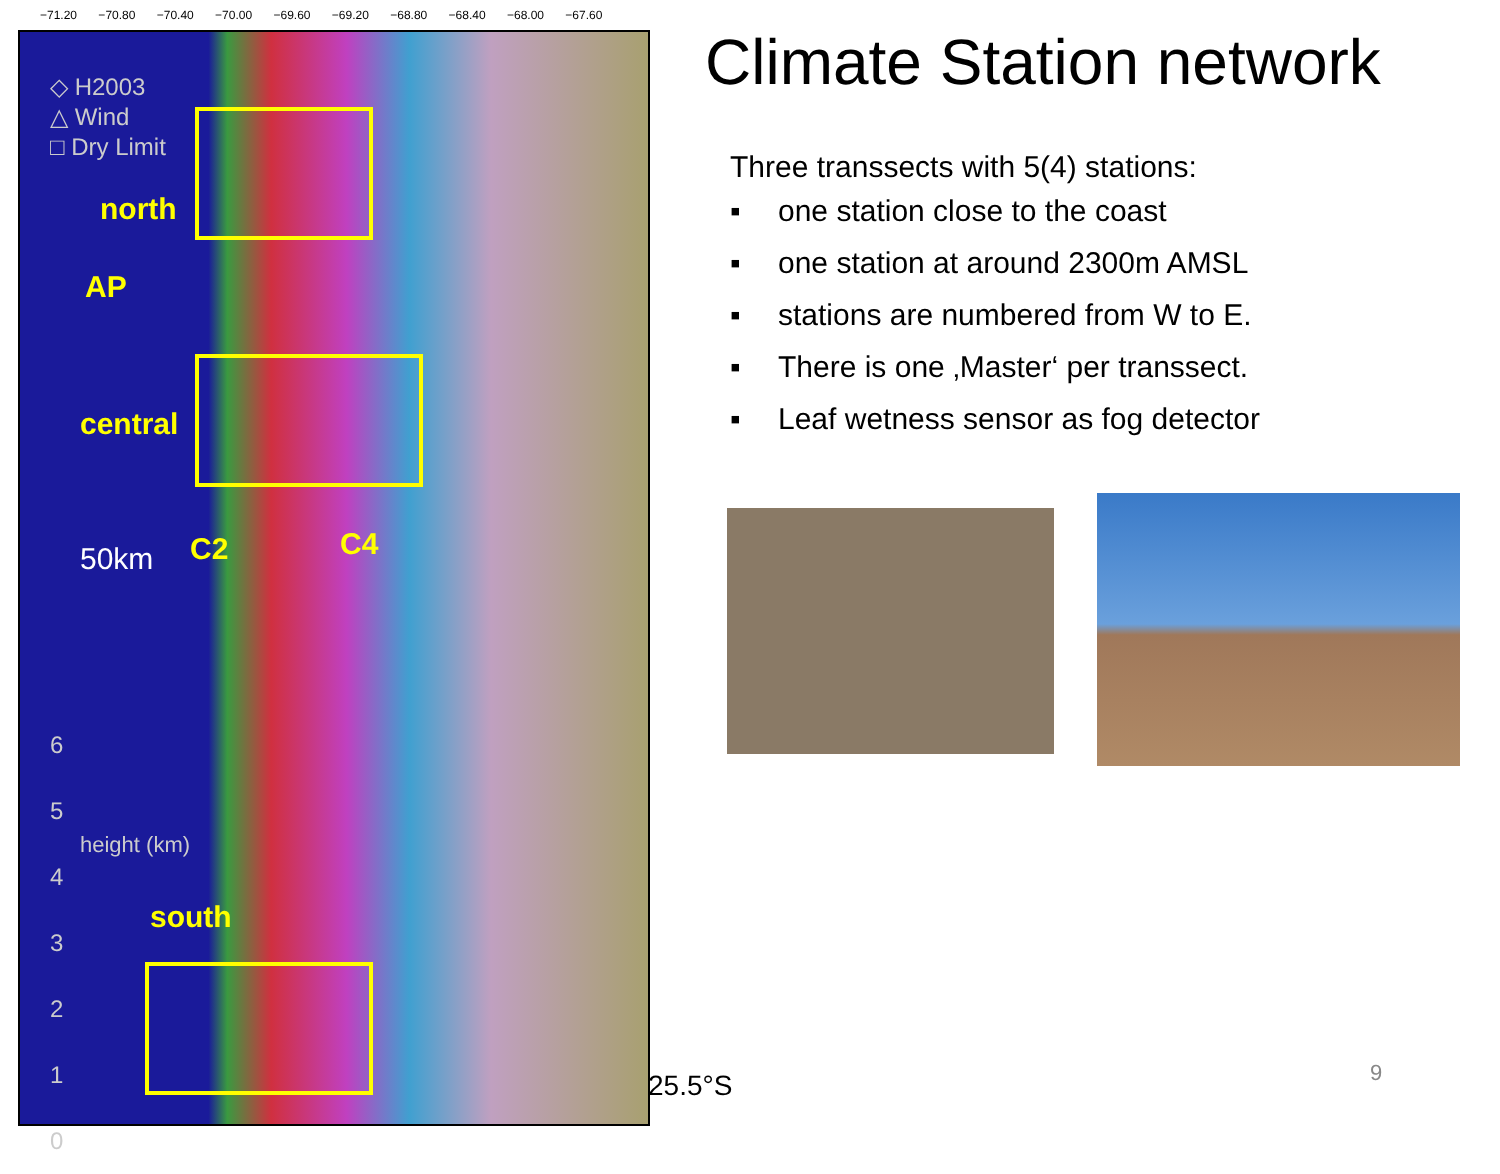−71.20 −70.80 −70.40 −70.00 −69.60 −69.20 −68.80 −68.40 −68.00 −67.60
◇ H2003
△ Wind
□ Dry Limit
north
AP
central
C2 C4
south
50km
6
5
4
3
2
1
0
height (km)
Climate Station network
Three transsects with 5(4) stations:
▪ one station close to the coast
▪ one station at around 2300m AMSL
▪ stations are numbered from W to E.
▪ There is one ‚Master‘ per transsect.
▪ Leaf wetness sensor as fog detector
25.5°S 9